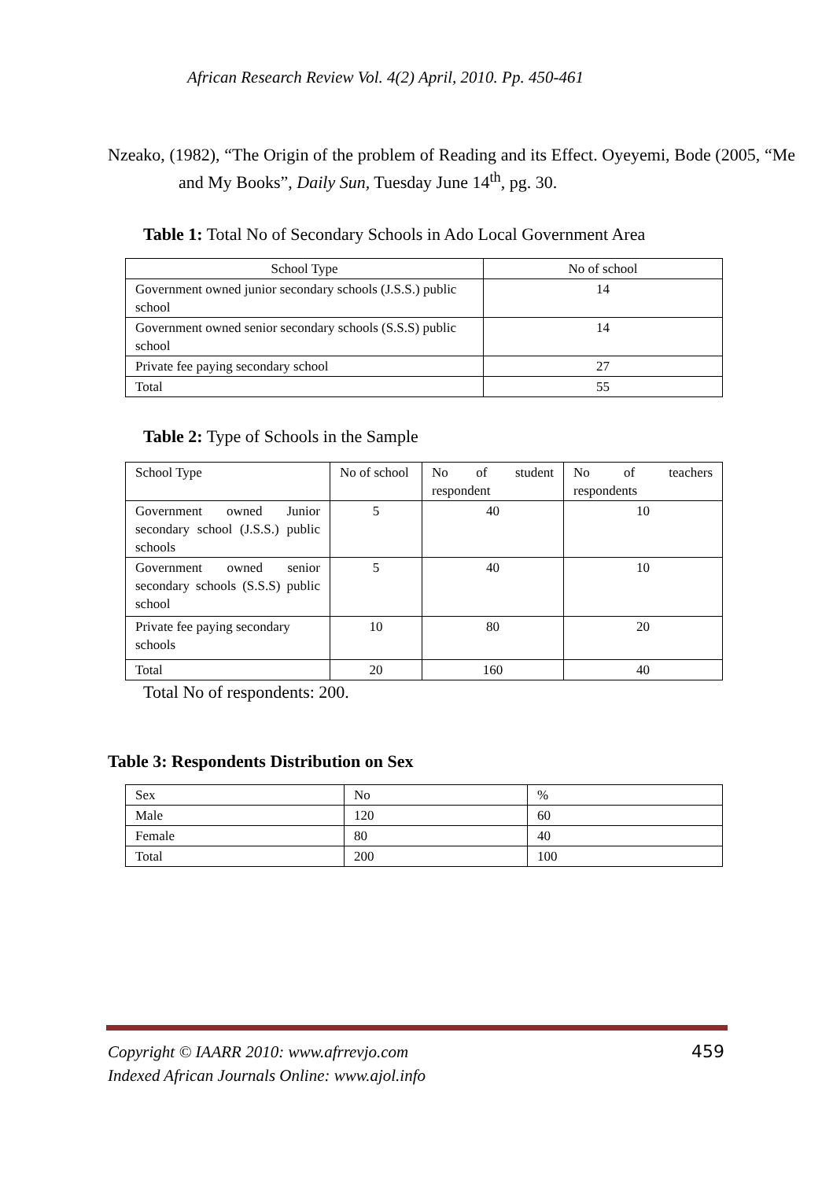African Research Review Vol. 4(2) April, 2010. Pp. 450-461
Nzeako, (1982), “The Origin of the problem of Reading and its Effect. Oyeyemi, Bode (2005, “Me and My Books”, Daily Sun, Tuesday June 14<sup>th</sup>, pg. 30.
Table 1: Total No of Secondary Schools in Ado Local Government Area
| School Type | No of school |
| Government owned junior secondary schools (J.S.S.) public school | 14 |
| Government owned senior secondary schools (S.S.S) public school | 14 |
| Private fee paying secondary school | 27 |
| Total | 55 |
Table 2: Type of Schools in the Sample
| School Type | No of school | No of student respondent | No of teachers respondents |
| Government owned Junior secondary school (J.S.S.) public schools | 5 | 40 | 10 |
| Government owned senior secondary schools (S.S.S) public school | 5 | 40 | 10 |
| Private fee paying secondary schools | 10 | 80 | 20 |
| Total | 20 | 160 | 40 |
Total No of respondents: 200.
Table 3: Respondents Distribution on Sex
| Sex | No | % |
| Male | 120 | 60 |
| Female | 80 | 40 |
| Total | 200 | 100 |
Copyright © IAARR 2010: www.afrrevjo.com
Indexed African Journals Online: www.ajol.info
459